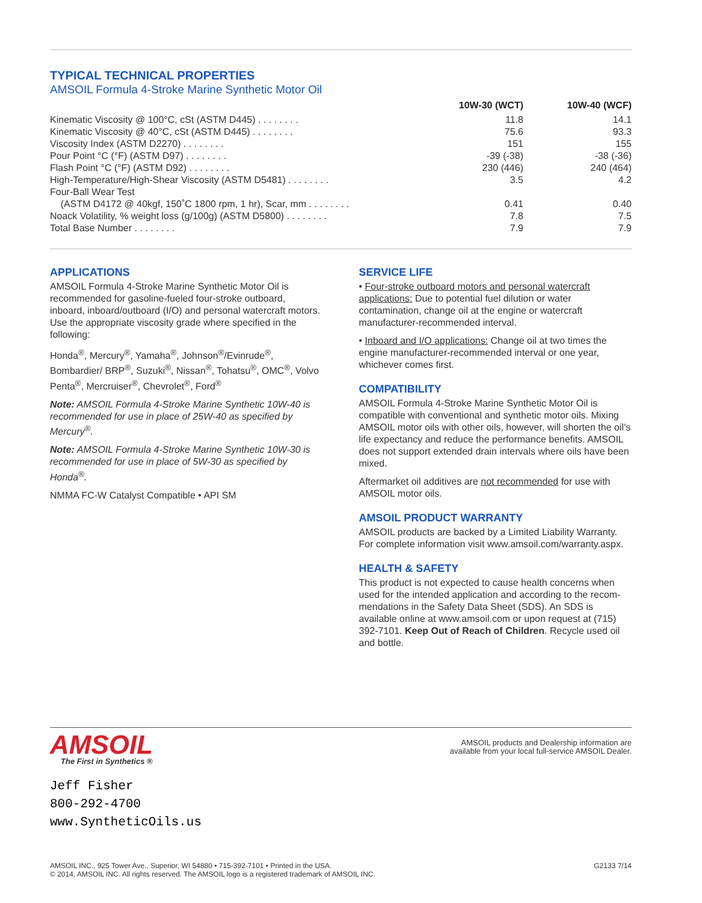TYPICAL TECHNICAL PROPERTIES
AMSOIL Formula 4-Stroke Marine Synthetic Motor Oil
| | 10W-30 (WCT) | 10W-40 (WCF) |
| --- | --- | --- |
| Kinematic Viscosity @ 100°C, cSt (ASTM D445) . . . . . . . . | 11.8 | 14.1 |
| Kinematic Viscosity @ 40°C, cSt (ASTM D445) . . . . . . . . | 75.6 | 93.3 |
| Viscosity Index (ASTM D2270) . . . . . . . . | 151 | 155 |
| Pour Point °C (°F) (ASTM D97) . . . . . . . . | -39 (-38) | -38 (-36) |
| Flash Point °C (°F) (ASTM D92) . . . . . . . . | 230 (446) | 240 (464) |
| High-Temperature/High-Shear Viscosity (ASTM D5481) . . . . . . . . | 3.5 | 4.2 |
| Four-Ball Wear Test | | |
| (ASTM D4172 @ 40kgf, 150˚C 1800 rpm, 1 hr), Scar, mm . . . . . . . . | 0.41 | 0.40 |
| Noack Volatility, % weight loss (g/100g) (ASTM D5800) . . . . . . . . | 7.8 | 7.5 |
| Total Base Number . . . . . . . . | 7.9 | 7.9 |
APPLICATIONS
AMSOIL Formula 4-Stroke Marine Synthetic Motor Oil is recommended for gasoline-fueled four-stroke outboard, inboard, inboard/outboard (I/O) and personal watercraft motors. Use the appropriate viscosity grade where specified in the following:
Honda<sup>®</sup>, Mercury<sup>®</sup>, Yamaha<sup>®</sup>, Johnson<sup>®</sup>/Evinrude<sup>®</sup>, Bombardier/ BRP<sup>®</sup>, Suzuki<sup>®</sup>, Nissan<sup>®</sup>, Tohatsu<sup>®</sup>, OMC<sup>®</sup>, Volvo Penta<sup>®</sup>, Mercruiser<sup>®</sup>, Chevrolet<sup>®</sup>, Ford<sup>®</sup>
Note: AMSOIL Formula 4-Stroke Marine Synthetic 10W-40 is recommended for use in place of 25W-40 as specified by Mercury<sup>®</sup>.
Note: AMSOIL Formula 4-Stroke Marine Synthetic 10W-30 is recommended for use in place of 5W-30 as specified by Honda<sup>®</sup>.
NMMA FC-W Catalyst Compatible • API SM
SERVICE LIFE
• Four-stroke outboard motors and personal watercraft applications: Due to potential fuel dilution or water contamination, change oil at the engine or watercraft manufacturer-recommended interval.
• Inboard and I/O applications: Change oil at two times the engine manufacturer-recommended interval or one year, whichever comes first.
COMPATIBILITY
AMSOIL Formula 4-Stroke Marine Synthetic Motor Oil is compatible with conventional and synthetic motor oils. Mixing AMSOIL motor oils with other oils, however, will shorten the oil’s life expectancy and reduce the performance benefits. AMSOIL does not support extended drain intervals where oils have been mixed.
Aftermarket oil additives are not recommended for use with AMSOIL motor oils.
AMSOIL PRODUCT WARRANTY
AMSOIL products are backed by a Limited Liability Warranty. For complete information visit www.amsoil.com/warranty.aspx.
HEALTH & SAFETY
This product is not expected to cause health concerns when used for the intended application and according to the recom-mendations in the Safety Data Sheet (SDS). An SDS is available online at www.amsoil.com or upon request at (715) 392-7101. Keep Out of Reach of Children. Recycle used oil and bottle.
AMSOIL
The First in Synthetics ®
Jeff Fisher
800-292-4700
www.SyntheticOils.us
AMSOIL products and Dealership information are
available from your local full-service AMSOIL Dealer.
AMSOIL INC., 925 Tower Ave., Superior, WI 54880 • 715-392-7101 • Printed in the USA.
© 2014, AMSOIL INC. All rights reserved. The AMSOIL logo is a registered trademark of AMSOIL INC.
G2133 7/14